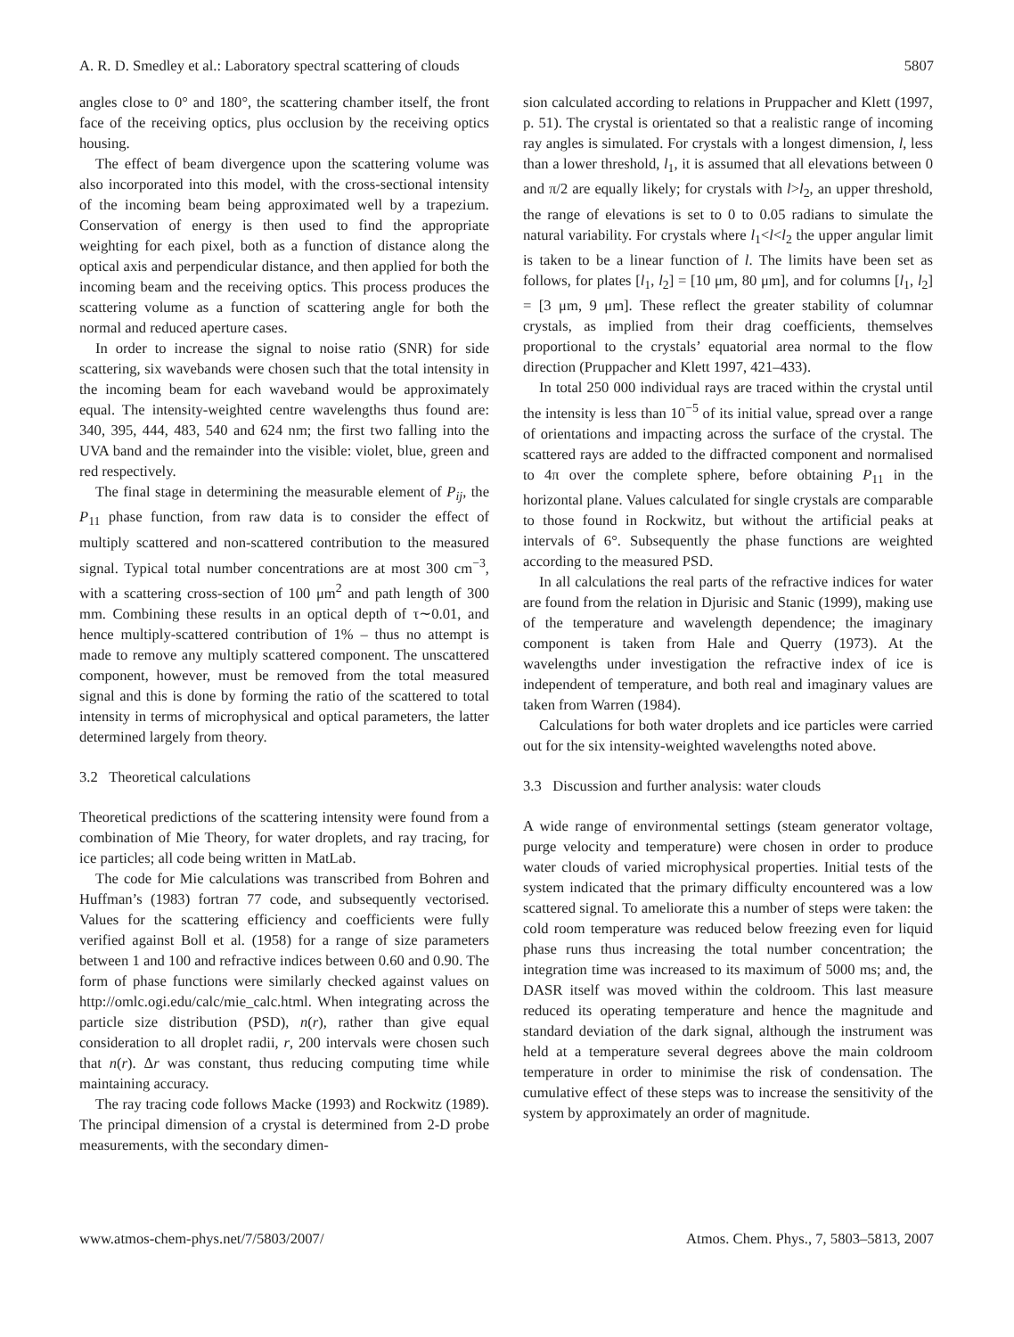A. R. D. Smedley et al.: Laboratory spectral scattering of clouds 5807
angles close to 0° and 180°, the scattering chamber itself, the front face of the receiving optics, plus occlusion by the receiving optics housing.
The effect of beam divergence upon the scattering volume was also incorporated into this model, with the cross-sectional intensity of the incoming beam being approximated well by a trapezium. Conservation of energy is then used to find the appropriate weighting for each pixel, both as a function of distance along the optical axis and perpendicular distance, and then applied for both the incoming beam and the receiving optics. This process produces the scattering volume as a function of scattering angle for both the normal and reduced aperture cases.
In order to increase the signal to noise ratio (SNR) for side scattering, six wavebands were chosen such that the total intensity in the incoming beam for each waveband would be approximately equal. The intensity-weighted centre wavelengths thus found are: 340, 395, 444, 483, 540 and 624 nm; the first two falling into the UVA band and the remainder into the visible: violet, blue, green and red respectively.
The final stage in determining the measurable element of P<sub>ij</sub>, the P<sub>11</sub> phase function, from raw data is to consider the effect of multiply scattered and non-scattered contribution to the measured signal. Typical total number concentrations are at most 300 cm<sup>−3</sup>, with a scattering cross-section of 100 μm<sup>2</sup> and path length of 300 mm. Combining these results in an optical depth of τ∼0.01, and hence multiply-scattered contribution of 1% – thus no attempt is made to remove any multiply scattered component. The unscattered component, however, must be removed from the total measured signal and this is done by forming the ratio of the scattered to total intensity in terms of microphysical and optical parameters, the latter determined largely from theory.
3.2 Theoretical calculations
Theoretical predictions of the scattering intensity were found from a combination of Mie Theory, for water droplets, and ray tracing, for ice particles; all code being written in MatLab.
The code for Mie calculations was transcribed from Bohren and Huffman’s (1983) fortran 77 code, and subsequently vectorised. Values for the scattering efficiency and coefficients were fully verified against Boll et al. (1958) for a range of size parameters between 1 and 100 and refractive indices between 0.60 and 0.90. The form of phase functions were similarly checked against values on http://omlc.ogi.edu/calc/mie_calc.html. When integrating across the particle size distribution (PSD), n(r), rather than give equal consideration to all droplet radii, r, 200 intervals were chosen such that n(r). Δr was constant, thus reducing computing time while maintaining accuracy.
The ray tracing code follows Macke (1993) and Rockwitz (1989). The principal dimension of a crystal is determined from 2-D probe measurements, with the secondary dimen-
sion calculated according to relations in Pruppacher and Klett (1997, p. 51). The crystal is orientated so that a realistic range of incoming ray angles is simulated. For crystals with a longest dimension, l, less than a lower threshold, l<sub>1</sub>, it is assumed that all elevations between 0 and π/2 are equally likely; for crystals with l>l<sub>2</sub>, an upper threshold, the range of elevations is set to 0 to 0.05 radians to simulate the natural variability. For crystals where l<sub>1</sub><l<l<sub>2</sub> the upper angular limit is taken to be a linear function of l. The limits have been set as follows, for plates [l<sub>1</sub>, l<sub>2</sub>] = [10 μm, 80 μm], and for columns [l<sub>1</sub>, l<sub>2</sub>] = [3 μm, 9 μm]. These reflect the greater stability of columnar crystals, as implied from their drag coefficients, themselves proportional to the crystals’ equatorial area normal to the flow direction (Pruppacher and Klett 1997, 421–433).
In total 250 000 individual rays are traced within the crystal until the intensity is less than 10<sup>−5</sup> of its initial value, spread over a range of orientations and impacting across the surface of the crystal. The scattered rays are added to the diffracted component and normalised to 4π over the complete sphere, before obtaining P<sub>11</sub> in the horizontal plane. Values calculated for single crystals are comparable to those found in Rockwitz, but without the artificial peaks at intervals of 6°. Subsequently the phase functions are weighted according to the measured PSD.
In all calculations the real parts of the refractive indices for water are found from the relation in Djurisic and Stanic (1999), making use of the temperature and wavelength dependence; the imaginary component is taken from Hale and Querry (1973). At the wavelengths under investigation the refractive index of ice is independent of temperature, and both real and imaginary values are taken from Warren (1984).
Calculations for both water droplets and ice particles were carried out for the six intensity-weighted wavelengths noted above.
3.3 Discussion and further analysis: water clouds
A wide range of environmental settings (steam generator voltage, purge velocity and temperature) were chosen in order to produce water clouds of varied microphysical properties. Initial tests of the system indicated that the primary difficulty encountered was a low scattered signal. To ameliorate this a number of steps were taken: the cold room temperature was reduced below freezing even for liquid phase runs thus increasing the total number concentration; the integration time was increased to its maximum of 5000 ms; and, the DASR itself was moved within the coldroom. This last measure reduced its operating temperature and hence the magnitude and standard deviation of the dark signal, although the instrument was held at a temperature several degrees above the main coldroom temperature in order to minimise the risk of condensation. The cumulative effect of these steps was to increase the sensitivity of the system by approximately an order of magnitude.
www.atmos-chem-phys.net/7/5803/2007/ Atmos. Chem. Phys., 7, 5803–5813, 2007